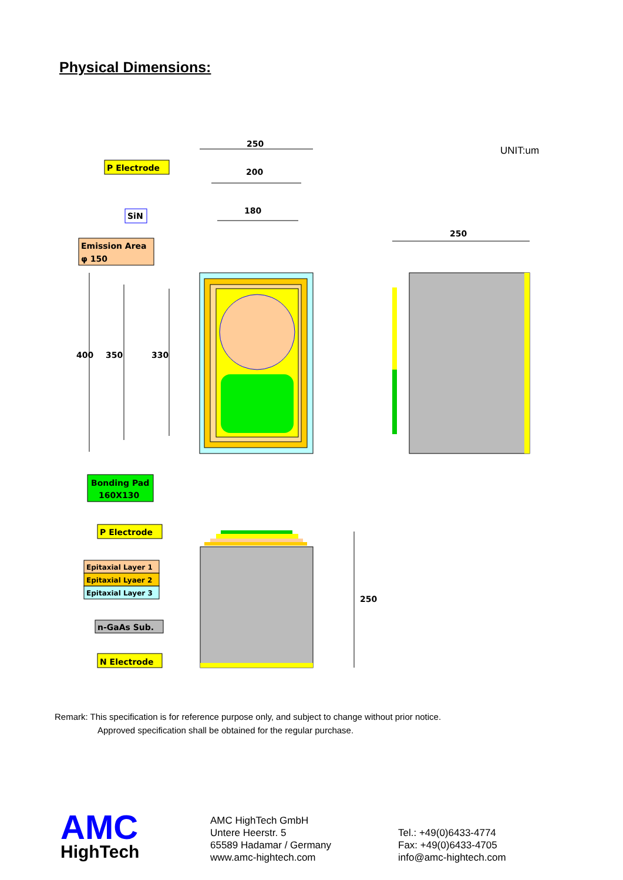Physical Dimensions:
250
200
180
250
400
350
330
250
UNIT:um
P Electrode
SiN
Emission Area
φ 150
Bonding Pad
160X130
P Electrode
Epitaxial Layer 1
Epitaxial Lyaer 2
Epitaxial Layer 3
n-GaAs Sub.
N Electrode
Remark: This specification is for reference purpose only, and subject to change without prior notice.
Approved specification shall be obtained for the regular purchase.
AMC
HighTech
AMC HighTech GmbH
Untere Heerstr. 5
65589 Hadamar / Germany
www.amc-hightech.com
Tel.: +49(0)6433-4774
Fax: +49(0)6433-4705
info@amc-hightech.com